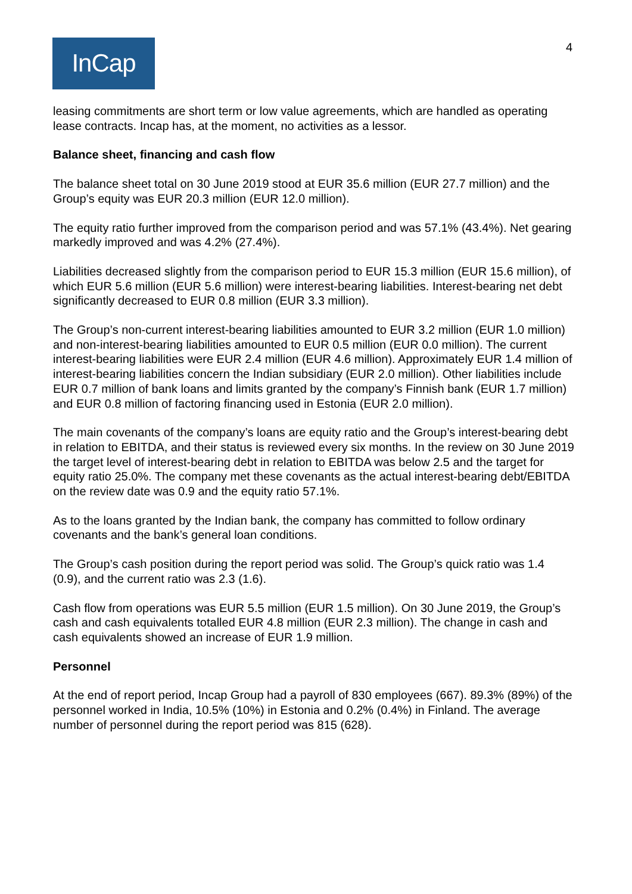InCap
4
leasing commitments are short term or low value agreements, which are handled as operating lease contracts. Incap has, at the moment, no activities as a lessor.
Balance sheet, financing and cash flow
The balance sheet total on 30 June 2019 stood at EUR 35.6 million (EUR 27.7 million) and the Group’s equity was EUR 20.3 million (EUR 12.0 million).
The equity ratio further improved from the comparison period and was 57.1% (43.4%). Net gearing markedly improved and was 4.2% (27.4%).
Liabilities decreased slightly from the comparison period to EUR 15.3 million (EUR 15.6 million), of which EUR 5.6 million (EUR 5.6 million) were interest-bearing liabilities. Interest-bearing net debt significantly decreased to EUR 0.8 million (EUR 3.3 million).
The Group’s non-current interest-bearing liabilities amounted to EUR 3.2 million (EUR 1.0 million) and non-interest-bearing liabilities amounted to EUR 0.5 million (EUR 0.0 million). The current interest-bearing liabilities were EUR 2.4 million (EUR 4.6 million). Approximately EUR 1.4 million of interest-bearing liabilities concern the Indian subsidiary (EUR 2.0 million). Other liabilities include EUR 0.7 million of bank loans and limits granted by the company’s Finnish bank (EUR 1.7 million) and EUR 0.8 million of factoring financing used in Estonia (EUR 2.0 million).
The main covenants of the company’s loans are equity ratio and the Group’s interest-bearing debt in relation to EBITDA, and their status is reviewed every six months. In the review on 30 June 2019 the target level of interest-bearing debt in relation to EBITDA was below 2.5 and the target for equity ratio 25.0%. The company met these covenants as the actual interest-bearing debt/EBITDA on the review date was 0.9 and the equity ratio 57.1%.
As to the loans granted by the Indian bank, the company has committed to follow ordinary covenants and the bank’s general loan conditions.
The Group’s cash position during the report period was solid. The Group’s quick ratio was 1.4 (0.9), and the current ratio was 2.3 (1.6).
Cash flow from operations was EUR 5.5 million (EUR 1.5 million). On 30 June 2019, the Group’s cash and cash equivalents totalled EUR 4.8 million (EUR 2.3 million). The change in cash and cash equivalents showed an increase of EUR 1.9 million.
Personnel
At the end of report period, Incap Group had a payroll of 830 employees (667). 89.3% (89%) of the personnel worked in India, 10.5% (10%) in Estonia and 0.2% (0.4%) in Finland. The average number of personnel during the report period was 815 (628).